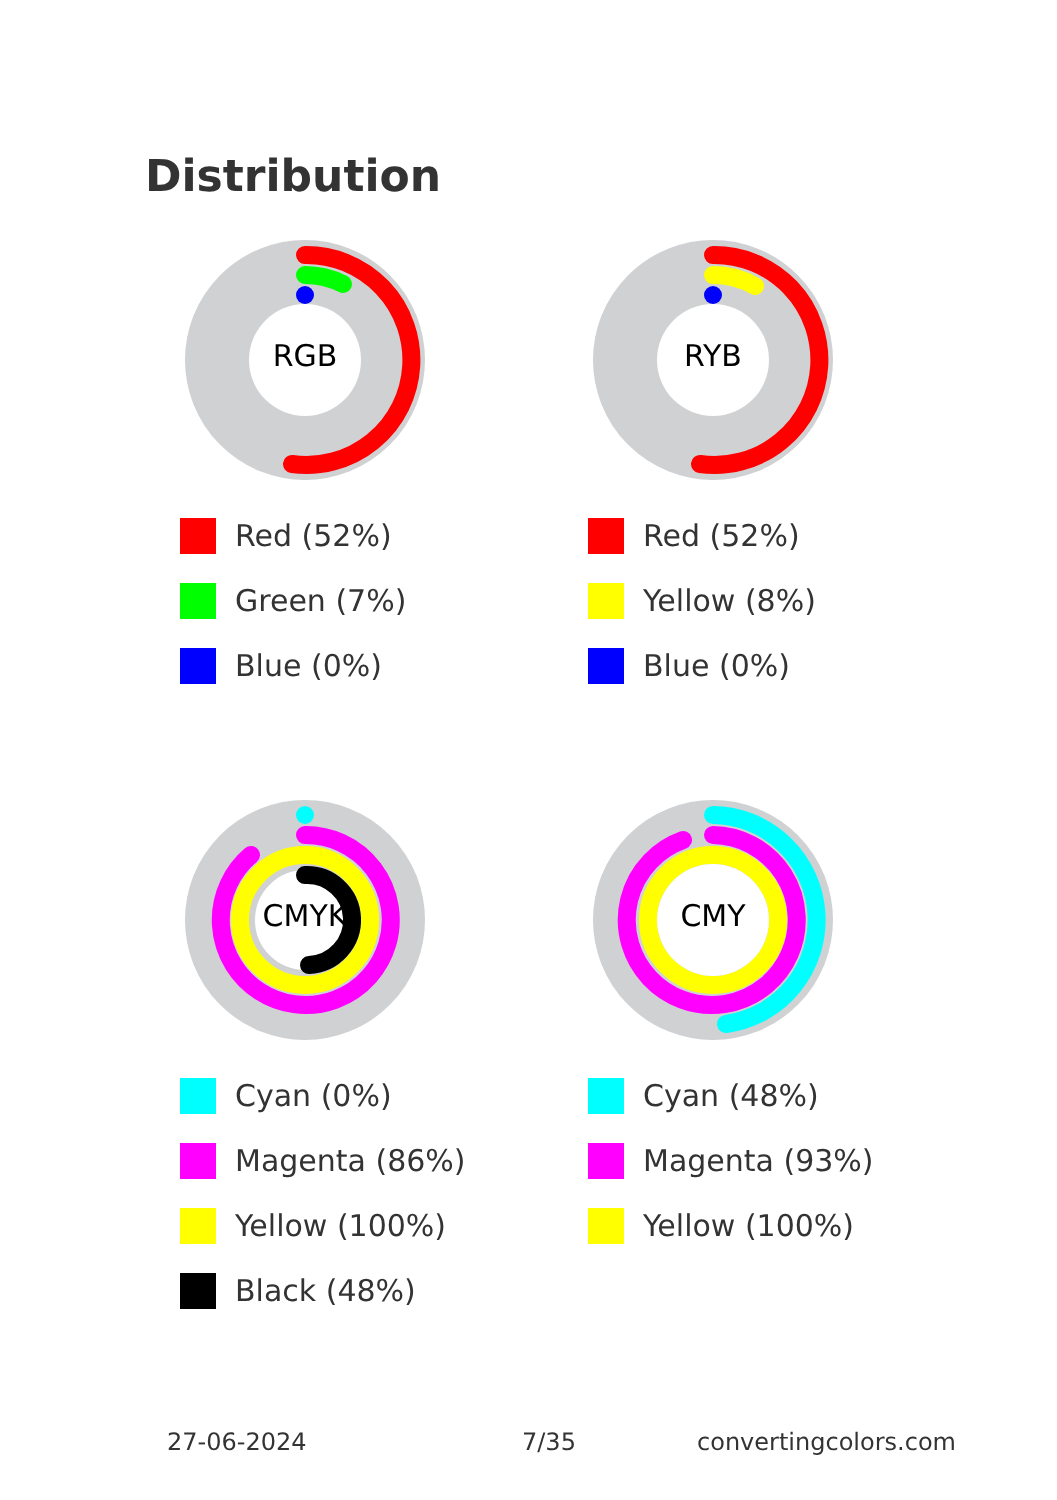Distribution
RGB RYB
Red (52%)
Green (7%)
Blue (0%)
Red (52%)
Yellow (8%)
Blue (0%)
CMYK CMY
Cyan (0%)
Magenta (86%)
Yellow (100%)
Black (48%)
Cyan (48%)
Magenta (93%)
Yellow (100%)
27-06-2024 7/35 convertingcolors.com